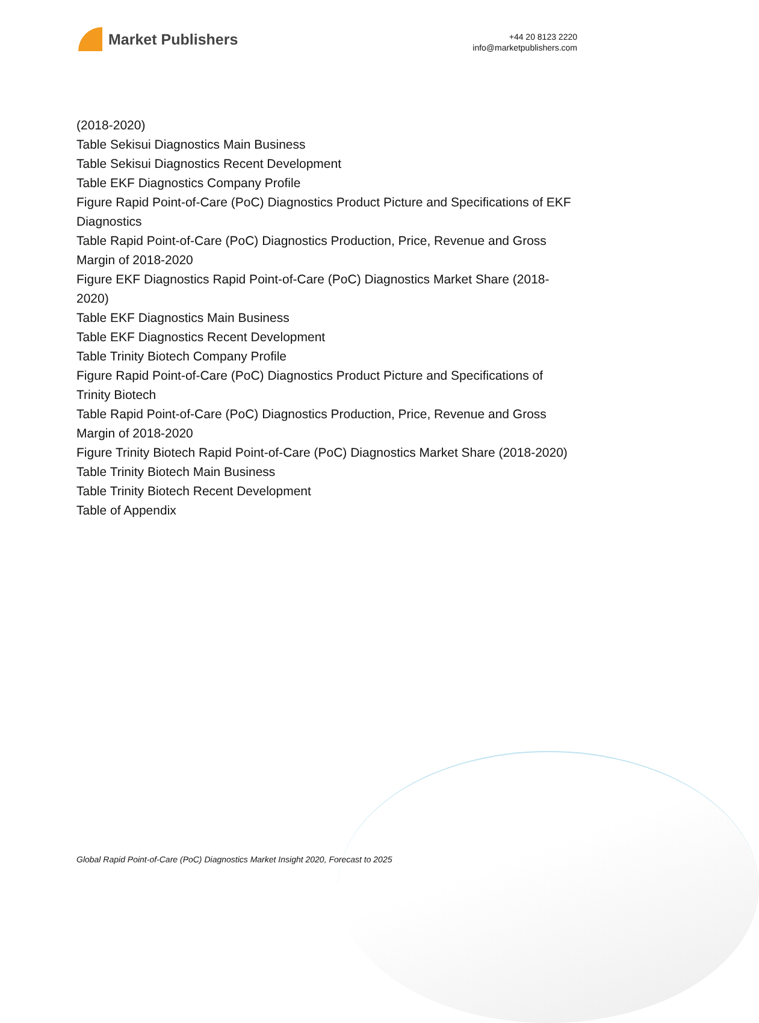Market Publishers
+44 20 8123 2220
info@marketpublishers.com
(2018-2020)
Table Sekisui Diagnostics Main Business
Table Sekisui Diagnostics Recent Development
Table EKF Diagnostics Company Profile
Figure Rapid Point-of-Care (PoC) Diagnostics Product Picture and Specifications of EKF Diagnostics
Table Rapid Point-of-Care (PoC) Diagnostics Production, Price, Revenue and Gross Margin of 2018-2020
Figure EKF Diagnostics Rapid Point-of-Care (PoC) Diagnostics Market Share (2018-2020)
Table EKF Diagnostics Main Business
Table EKF Diagnostics Recent Development
Table Trinity Biotech Company Profile
Figure Rapid Point-of-Care (PoC) Diagnostics Product Picture and Specifications of Trinity Biotech
Table Rapid Point-of-Care (PoC) Diagnostics Production, Price, Revenue and Gross Margin of 2018-2020
Figure Trinity Biotech Rapid Point-of-Care (PoC) Diagnostics Market Share (2018-2020)
Table Trinity Biotech Main Business
Table Trinity Biotech Recent Development
Table of Appendix
Global Rapid Point-of-Care (PoC) Diagnostics Market Insight 2020, Forecast to 2025